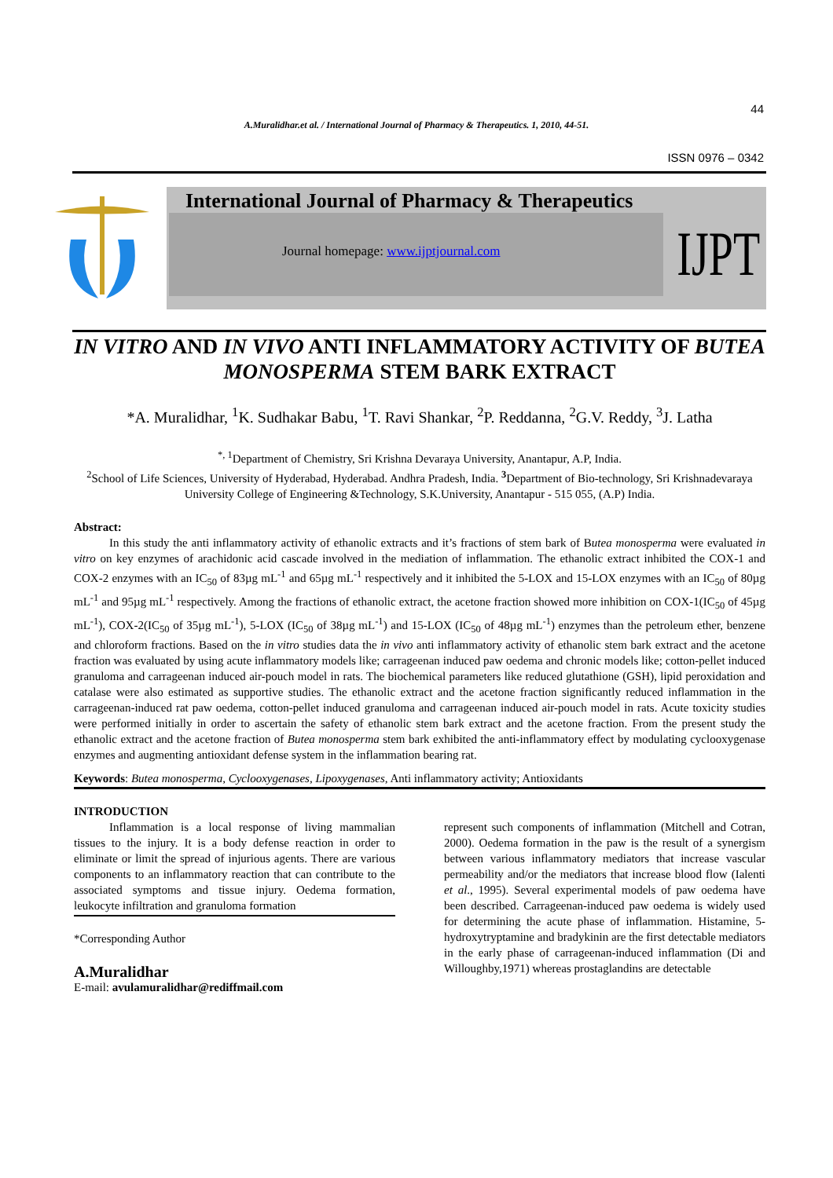44
A.Muralidhar.et al. / International Journal of Pharmacy & Therapeutics. 1, 2010, 44-51.
ISSN 0976 – 0342
International Journal of Pharmacy & Therapeutics
Journal homepage: www.ijptjournal.com
IJPT
IN VITRO AND IN VIVO ANTI INFLAMMATORY ACTIVITY OF BUTEA MONOSPERMA STEM BARK EXTRACT
*A. Muralidhar, <sup>1</sup>K. Sudhakar Babu, <sup>1</sup>T. Ravi Shankar, <sup>2</sup>P. Reddanna, <sup>2</sup>G.V. Reddy, <sup>3</sup>J. Latha
<sup>*, 1</sup>Department of Chemistry, Sri Krishna Devaraya University, Anantapur, A.P, India.
<sup>2</sup> School of Life Sciences, University of Hyderabad, Hyderabad. Andhra Pradesh, India. <sup>3</sup>Department of Bio-technology, Sri Krishnadevaraya University College of Engineering &Technology, S.K.University, Anantapur - 515 055, (A.P) India.
Abstract:
   In this study the anti inflammatory activity of ethanolic extracts and it’s fractions of stem bark of Butea monosperma were evaluated in vitro on key enzymes of arachidonic acid cascade involved in the mediation of inflammation. The ethanolic extract inhibited the COX-1 and COX-2 enzymes with an IC<sub>50</sub> of 83µg mL<sup>-1</sup> and 65µg mL<sup>-1</sup> respectively and it inhibited the 5-LOX and 15-LOX enzymes with an IC<sub>50</sub> of 80µg mL<sup>-1</sup> and 95µg mL<sup>-1</sup> respectively. Among the fractions of ethanolic extract, the acetone fraction showed more inhibition on COX-1(IC<sub>50</sub> of 45µg mL<sup>-1</sup>), COX-2(IC<sub>50</sub> of 35µg mL<sup>-1</sup>), 5-LOX (IC<sub>50</sub> of 38µg mL<sup>-1</sup>) and 15-LOX (IC<sub>50</sub> of 48µg mL<sup>-1</sup>) enzymes than the petroleum ether, benzene and chloroform fractions. Based on the in vitro studies data the in vivo anti inflammatory activity of ethanolic stem bark extract and the acetone fraction was evaluated by using acute inflammatory models like; carrageenan induced paw oedema and chronic models like; cotton-pellet induced granuloma and carrageenan induced air-pouch model in rats. The biochemical parameters like reduced glutathione (GSH), lipid peroxidation and catalase were also estimated as supportive studies. The ethanolic extract and the acetone fraction significantly reduced inflammation in the carrageenan-induced rat paw oedema, cotton-pellet induced granuloma and carrageenan induced air-pouch model in rats. Acute toxicity studies were performed initially in order to ascertain the safety of ethanolic stem bark extract and the acetone fraction. From the present study the ethanolic extract and the acetone fraction of Butea monosperma stem bark exhibited the anti-inflammatory effect by modulating cyclooxygenase enzymes and augmenting antioxidant defense system in the inflammation bearing rat.
Keywords: Butea monosperma, Cyclooxygenases, Lipoxygenases, Anti inflammatory activity; Antioxidants
INTRODUCTION
   Inflammation is a local response of living mammalian tissues to the injury. It is a body defense reaction in order to eliminate or limit the spread of injurious agents. There are various components to an inflammatory reaction that can contribute to the associated symptoms and tissue injury. Oedema formation, leukocyte infiltration and granuloma formation
*Corresponding Author
A.Muralidhar
E-mail: avulamuralidhar@rediffmail.com
represent such components of inflammation (Mitchell and Cotran, 2000). Oedema formation in the paw is the result of a synergism between various inflammatory mediators that increase vascular permeability and/or the mediators that increase blood flow (Ialenti et al., 1995). Several experimental models of paw oedema have been described. Carrageenan-induced paw oedema is widely used for determining the acute phase of inflammation. Histamine, 5-hydroxytryptamine and bradykinin are the first detectable mediators in the early phase of carrageenan-induced inflammation (Di and Willoughby,1971) whereas prostaglandins are detectable